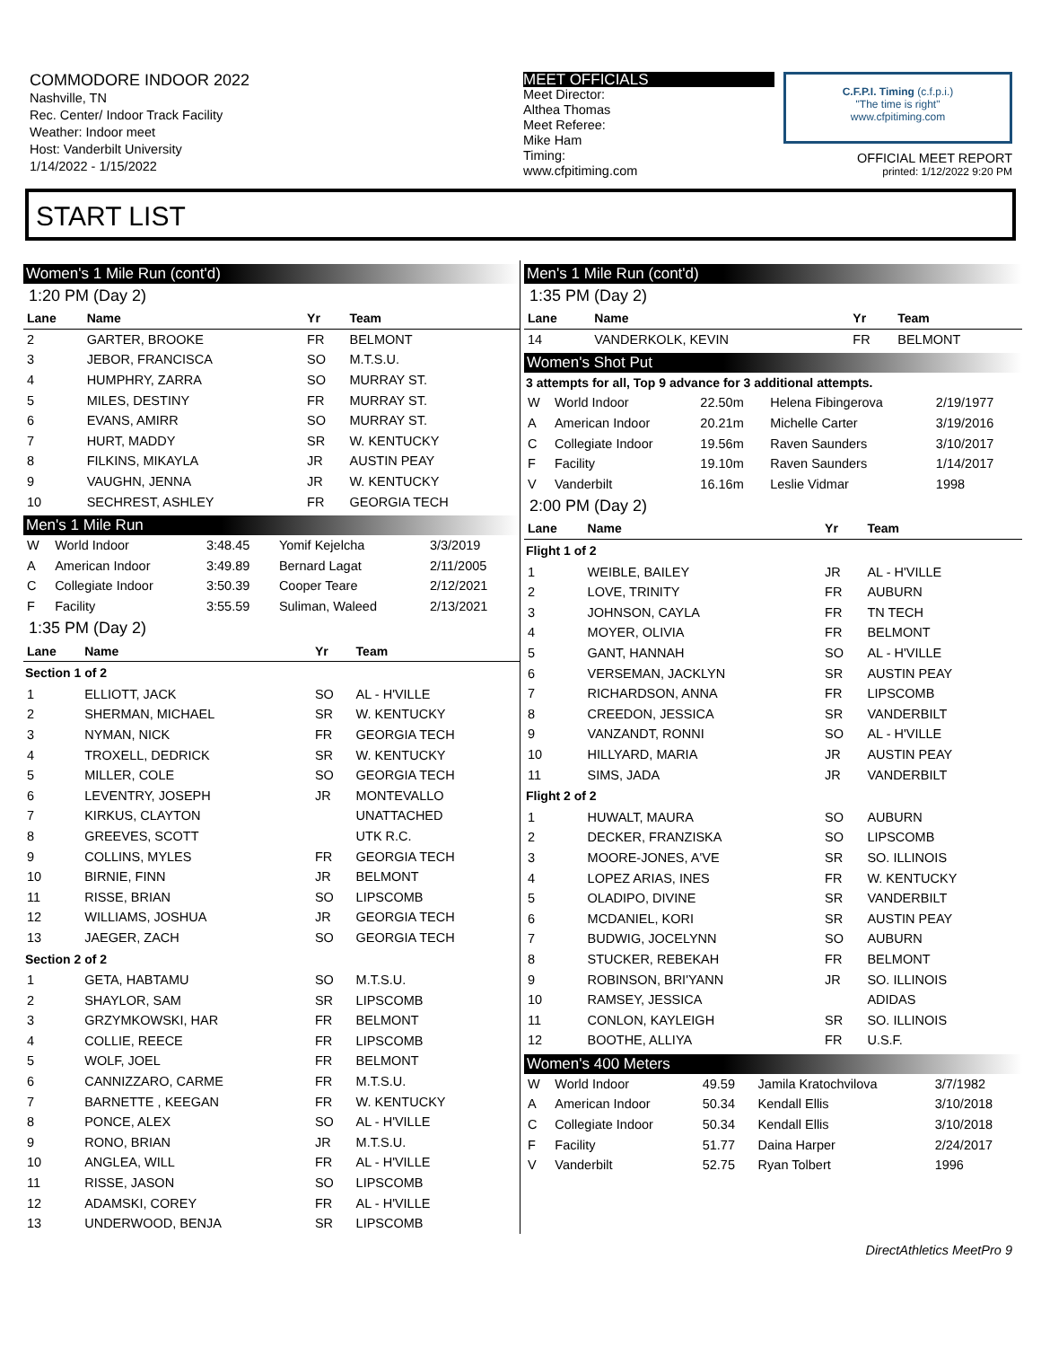COMMODORE INDOOR 2022
Nashville, TN
Rec. Center/ Indoor Track Facility
Weather: Indoor meet
Host: Vanderbilt University
1/14/2022 - 1/15/2022
MEET OFFICIALS
Meet Director:
Althea Thomas
Meet Referee:
Mike Ham
Timing:
www.cfpitiming.com
C.F.P.I. Timing (c.f.p.i.)
"The time is right"
www.cfpitiming.com
OFFICIAL MEET REPORT
printed: 1/12/2022 9:20 PM
START LIST
Women's 1 Mile Run (cont'd)
1:20 PM (Day 2)
| Lane | Name | Yr | Team |
| --- | --- | --- | --- |
| 2 | GARTER, BROOKE | FR | BELMONT |
| 3 | JEBOR, FRANCISCA | SO | M.T.S.U. |
| 4 | HUMPHRY, ZARRA | SO | MURRAY ST. |
| 5 | MILES, DESTINY | FR | MURRAY ST. |
| 6 | EVANS, AMIRR | SO | MURRAY ST. |
| 7 | HURT, MADDY | SR | W. KENTUCKY |
| 8 | FILKINS, MIKAYLA | JR | AUSTIN PEAY |
| 9 | VAUGHN, JENNA | JR | W. KENTUCKY |
| 10 | SECHREST, ASHLEY | FR | GEORGIA TECH |
Men's 1 Mile Run
| W | World Indoor | 3:48.45 | Yomif Kejelcha | 3/3/2019 |
| A | American Indoor | 3:49.89 | Bernard Lagat | 2/11/2005 |
| C | Collegiate Indoor | 3:50.39 | Cooper Teare | 2/12/2021 |
| F | Facility | 3:55.59 | Suliman, Waleed | 2/13/2021 |
1:35 PM (Day 2)
| Lane | Name | Yr | Team |
| --- | --- | --- | --- |
| Section 1 of 2 | | | |
| 1 | ELLIOTT, JACK | SO | AL - H'VILLE |
| 2 | SHERMAN, MICHAEL | SR | W. KENTUCKY |
| 3 | NYMAN, NICK | FR | GEORGIA TECH |
| 4 | TROXELL, DEDRICK | SR | W. KENTUCKY |
| 5 | MILLER, COLE | SO | GEORGIA TECH |
| 6 | LEVENTRY, JOSEPH | JR | MONTEVALLO |
| 7 | KIRKUS, CLAYTON | | UNATTACHED |
| 8 | GREEVES, SCOTT | | UTK R.C. |
| 9 | COLLINS, MYLES | FR | GEORGIA TECH |
| 10 | BIRNIE, FINN | JR | BELMONT |
| 11 | RISSE, BRIAN | SO | LIPSCOMB |
| 12 | WILLIAMS, JOSHUA | JR | GEORGIA TECH |
| 13 | JAEGER, ZACH | SO | GEORGIA TECH |
| Section 2 of 2 | | | |
| 1 | GETA, HABTAMU | SO | M.T.S.U. |
| 2 | SHAYLOR, SAM | SR | LIPSCOMB |
| 3 | GRZYMKOWSKI, HAR | FR | BELMONT |
| 4 | COLLIE, REECE | FR | LIPSCOMB |
| 5 | WOLF, JOEL | FR | BELMONT |
| 6 | CANNIZZARO, CARME | FR | M.T.S.U. |
| 7 | BARNETTE , KEEGAN | FR | W. KENTUCKY |
| 8 | PONCE, ALEX | SO | AL - H'VILLE |
| 9 | RONO, BRIAN | JR | M.T.S.U. |
| 10 | ANGLEA, WILL | FR | AL - H'VILLE |
| 11 | RISSE, JASON | SO | LIPSCOMB |
| 12 | ADAMSKI, COREY | FR | AL - H'VILLE |
| 13 | UNDERWOOD, BENJA | SR | LIPSCOMB |
Men's 1 Mile Run (cont'd)
1:35 PM (Day 2)
| Lane | Name | Yr | Team |
| --- | --- | --- | --- |
| 14 | VANDERKOLK, KEVIN | FR | BELMONT |
Women's Shot Put
3 attempts for all, Top 9 advance for 3 additional attempts.
| W | World Indoor | 22.50m | Helena Fibingerova | 2/19/1977 |
| A | American Indoor | 20.21m | Michelle Carter | 3/19/2016 |
| C | Collegiate Indoor | 19.56m | Raven Saunders | 3/10/2017 |
| F | Facility | 19.10m | Raven Saunders | 1/14/2017 |
| V | Vanderbilt | 16.16m | Leslie Vidmar | 1998 |
2:00 PM (Day 2)
| Lane | Name | Yr | Team |
| --- | --- | --- | --- |
| Flight 1 of 2 | | | |
| 1 | WEIBLE, BAILEY | JR | AL - H'VILLE |
| 2 | LOVE, TRINITY | FR | AUBURN |
| 3 | JOHNSON, CAYLA | FR | TN TECH |
| 4 | MOYER, OLIVIA | FR | BELMONT |
| 5 | GANT, HANNAH | SO | AL - H'VILLE |
| 6 | VERSEMAN, JACKLYN | SR | AUSTIN PEAY |
| 7 | RICHARDSON, ANNA | FR | LIPSCOMB |
| 8 | CREEDON, JESSICA | SR | VANDERBILT |
| 9 | VANZANDT, RONNI | SO | AL - H'VILLE |
| 10 | HILLYARD, MARIA | JR | AUSTIN PEAY |
| 11 | SIMS, JADA | JR | VANDERBILT |
| Flight 2 of 2 | | | |
| 1 | HUWALT, MAURA | SO | AUBURN |
| 2 | DECKER, FRANZISKA | SO | LIPSCOMB |
| 3 | MOORE-JONES, A'VE | SR | SO. ILLINOIS |
| 4 | LOPEZ ARIAS, INES | FR | W. KENTUCKY |
| 5 | OLADIPO, DIVINE | SR | VANDERBILT |
| 6 | MCDANIEL, KORI | SR | AUSTIN PEAY |
| 7 | BUDWIG, JOCELYNN | SO | AUBURN |
| 8 | STUCKER, REBEKAH | FR | BELMONT |
| 9 | ROBINSON, BRI'YANN | JR | SO. ILLINOIS |
| 10 | RAMSEY, JESSICA | | ADIDAS |
| 11 | CONLON, KAYLEIGH | SR | SO. ILLINOIS |
| 12 | BOOTHE, ALLIYA | FR | U.S.F. |
Women's 400 Meters
| W | World Indoor | 49.59 | Jamila Kratochvilova | 3/7/1982 |
| A | American Indoor | 50.34 | Kendall Ellis | 3/10/2018 |
| C | Collegiate Indoor | 50.34 | Kendall Ellis | 3/10/2018 |
| F | Facility | 51.77 | Daina Harper | 2/24/2017 |
| V | Vanderbilt | 52.75 | Ryan Tolbert | 1996 |
DirectAthletics MeetPro 9